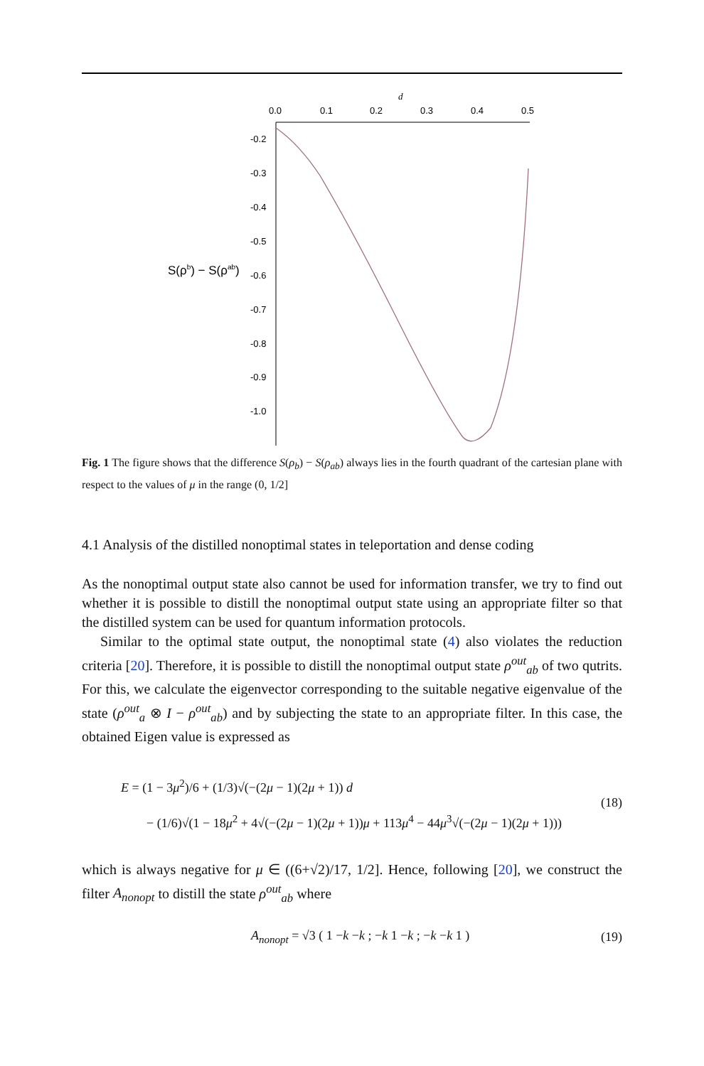d
0.0
0.1
0.2
0.3
0.4
0.5
-0.2
-0.3
-0.4
-0.5
-0.6
-0.7
-0.8
-0.9
-1.0
S(ρb) − S(ρab)
Fig. 1 The figure shows that the difference S(ρ<sub>b</sub>) − S(ρ<sub>ab</sub>) always lies in the fourth quadrant of the cartesian plane with respect to the values of μ in the range (0, 1/2]
4.1 Analysis of the distilled nonoptimal states in teleportation and dense coding
As the nonoptimal output state also cannot be used for information transfer, we try to find out whether it is possible to distill the nonoptimal output state using an appropriate filter so that the distilled system can be used for quantum information protocols.
Similar to the optimal state output, the nonoptimal state (4) also violates the reduction criteria [20]. Therefore, it is possible to distill the nonoptimal output state ρ<sup>out</sup><sub>ab</sub> of two qutrits. For this, we calculate the eigenvector corresponding to the suitable negative eigenvalue of the state (ρ<sup>out</sup><sub>a</sub> ⊗ I − ρ<sup>out</sup><sub>ab</sub>) and by subjecting the state to an appropriate filter. In this case, the obtained Eigen value is expressed as
E = (1 − 3μ<sup>2</sup>)/6 + (1/3)√(−(2μ − 1)(2μ + 1)) d
− (1/6)√(1 − 18μ<sup>2</sup> + 4√(−(2μ − 1)(2μ + 1))μ + 113μ<sup>4</sup> − 44μ<sup>3</sup>√(−(2μ − 1)(2μ + 1)))
(18)
which is always negative for μ ∈ ((6+√2)/17, 1/2]. Hence, following [20], we construct the filter A<sub>nonopt</sub> to distill the state ρ<sup>out</sup><sub>ab</sub> where
A<sub>nonopt</sub> = √3 ( 1 −k −k ; −k 1 −k ; −k −k 1 )
(19)